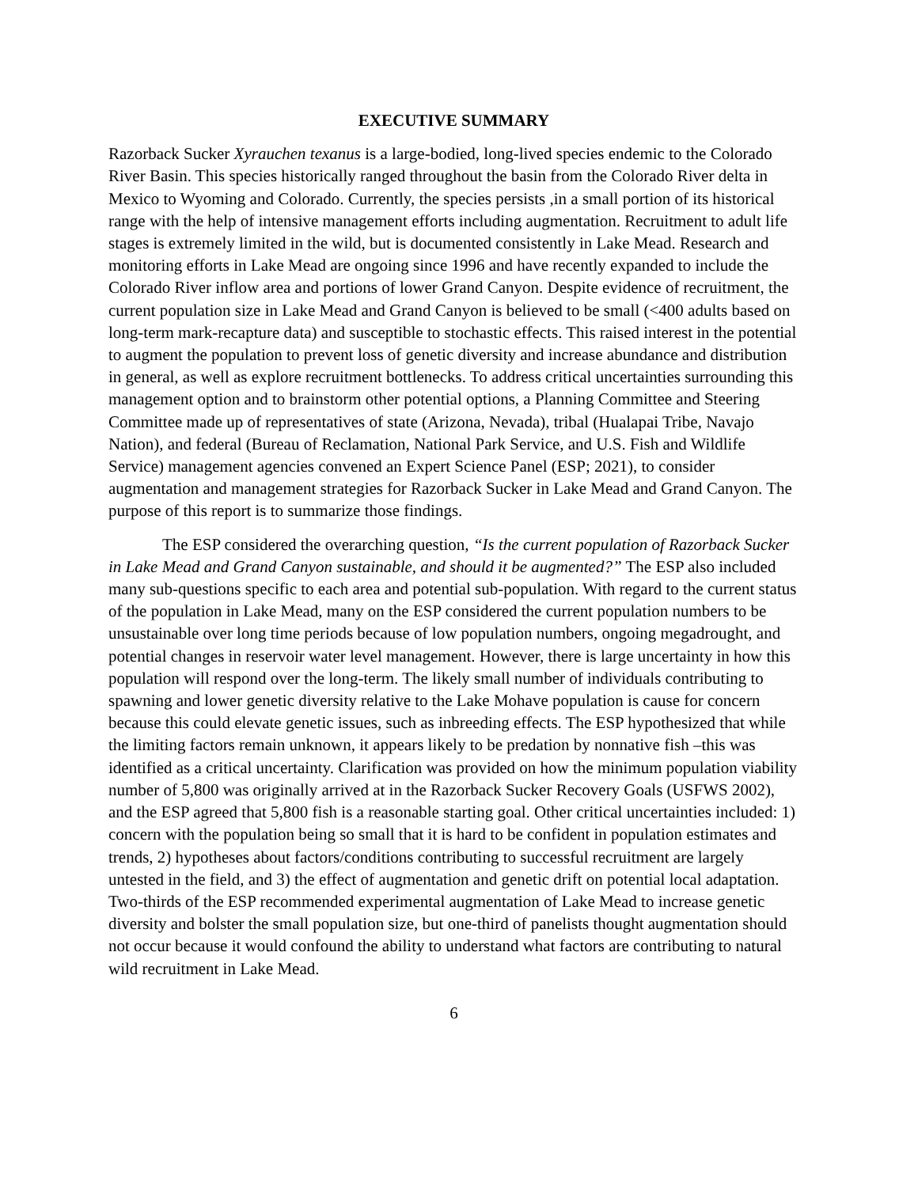EXECUTIVE SUMMARY
Razorback Sucker Xyrauchen texanus is a large-bodied, long-lived species endemic to the Colorado River Basin. This species historically ranged throughout the basin from the Colorado River delta in Mexico to Wyoming and Colorado. Currently, the species persists ,in a small portion of its historical range with the help of intensive management efforts including augmentation. Recruitment to adult life stages is extremely limited in the wild, but is documented consistently in Lake Mead. Research and monitoring efforts in Lake Mead are ongoing since 1996 and have recently expanded to include the Colorado River inflow area and portions of lower Grand Canyon. Despite evidence of recruitment, the current population size in Lake Mead and Grand Canyon is believed to be small (<400 adults based on long-term mark-recapture data) and susceptible to stochastic effects. This raised interest in the potential to augment the population to prevent loss of genetic diversity and increase abundance and distribution in general, as well as explore recruitment bottlenecks. To address critical uncertainties surrounding this management option and to brainstorm other potential options, a Planning Committee and Steering Committee made up of representatives of state (Arizona, Nevada), tribal (Hualapai Tribe, Navajo Nation), and federal (Bureau of Reclamation, National Park Service, and U.S. Fish and Wildlife Service) management agencies convened an Expert Science Panel (ESP; 2021), to consider augmentation and management strategies for Razorback Sucker in Lake Mead and Grand Canyon. The purpose of this report is to summarize those findings.
The ESP considered the overarching question, “Is the current population of Razorback Sucker in Lake Mead and Grand Canyon sustainable, and should it be augmented?” The ESP also included many sub-questions specific to each area and potential sub-population. With regard to the current status of the population in Lake Mead, many on the ESP considered the current population numbers to be unsustainable over long time periods because of low population numbers, ongoing megadrought, and potential changes in reservoir water level management. However, there is large uncertainty in how this population will respond over the long-term. The likely small number of individuals contributing to spawning and lower genetic diversity relative to the Lake Mohave population is cause for concern because this could elevate genetic issues, such as inbreeding effects. The ESP hypothesized that while the limiting factors remain unknown, it appears likely to be predation by nonnative fish –this was identified as a critical uncertainty. Clarification was provided on how the minimum population viability number of 5,800 was originally arrived at in the Razorback Sucker Recovery Goals (USFWS 2002), and the ESP agreed that 5,800 fish is a reasonable starting goal. Other critical uncertainties included: 1) concern with the population being so small that it is hard to be confident in population estimates and trends, 2) hypotheses about factors/conditions contributing to successful recruitment are largely untested in the field, and 3) the effect of augmentation and genetic drift on potential local adaptation. Two-thirds of the ESP recommended experimental augmentation of Lake Mead to increase genetic diversity and bolster the small population size, but one-third of panelists thought augmentation should not occur because it would confound the ability to understand what factors are contributing to natural wild recruitment in Lake Mead.
6